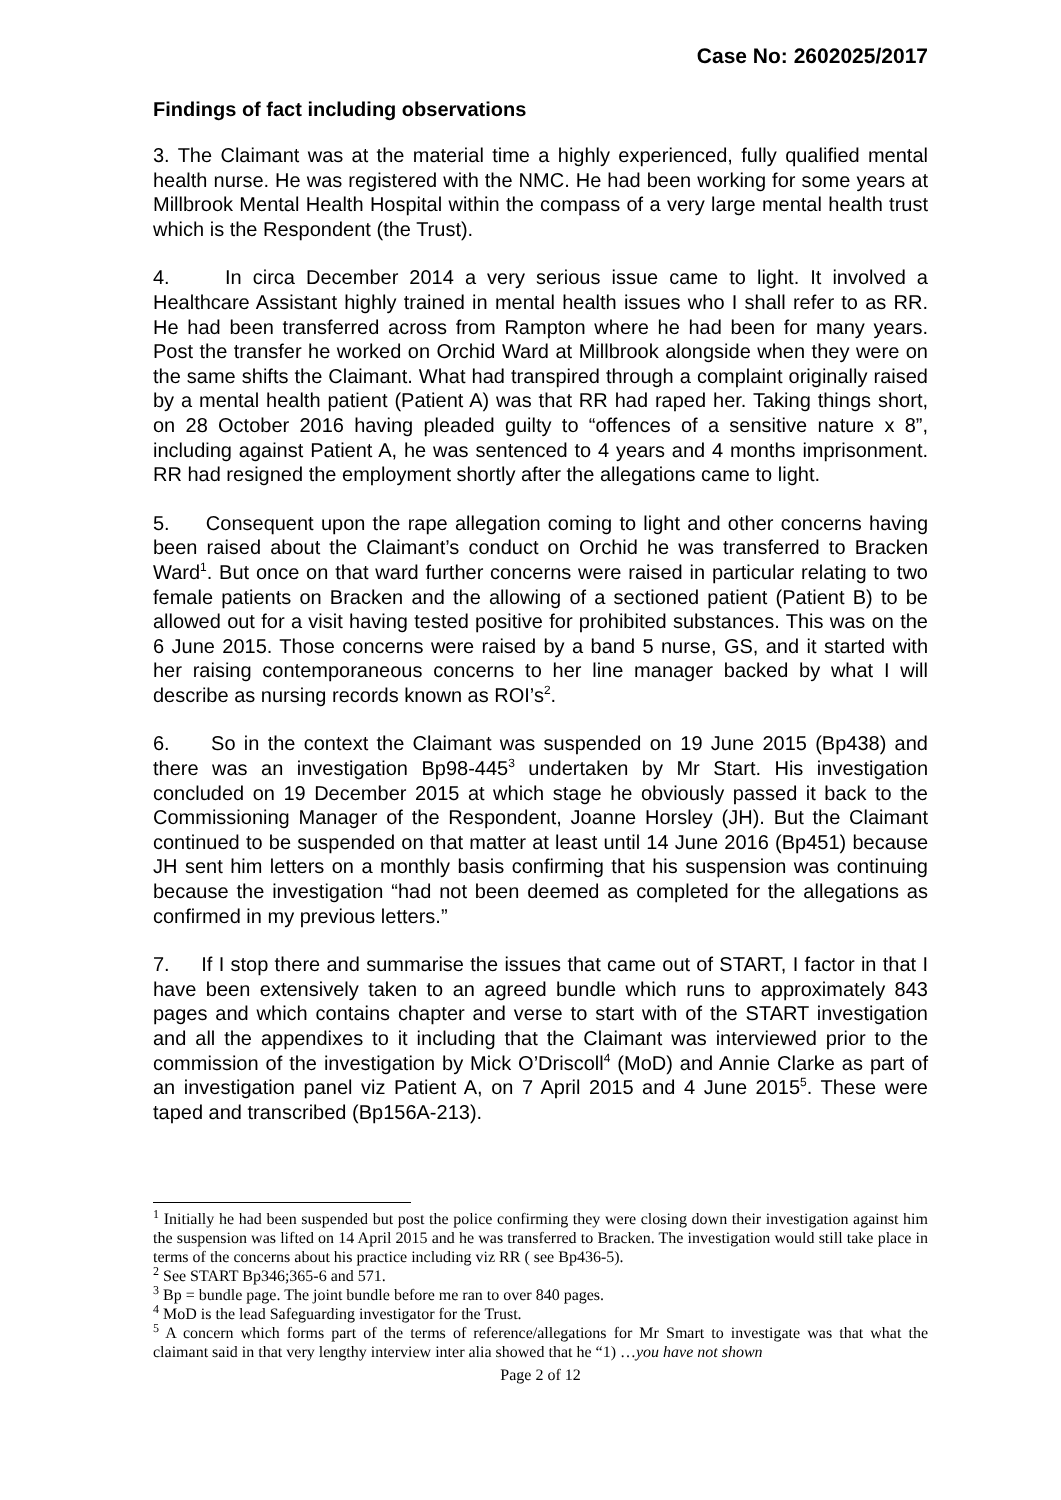Case No: 2602025/2017
Findings of fact including observations
3. The Claimant was at the material time a highly experienced, fully qualified mental health nurse. He was registered with the NMC. He had been working for some years at Millbrook Mental Health Hospital within the compass of a very large mental health trust which is the Respondent (the Trust).
4. In circa December 2014 a very serious issue came to light. It involved a Healthcare Assistant highly trained in mental health issues who I shall refer to as RR. He had been transferred across from Rampton where he had been for many years. Post the transfer he worked on Orchid Ward at Millbrook alongside when they were on the same shifts the Claimant. What had transpired through a complaint originally raised by a mental health patient (Patient A) was that RR had raped her. Taking things short, on 28 October 2016 having pleaded guilty to “offences of a sensitive nature x 8”, including against Patient A, he was sentenced to 4 years and 4 months imprisonment. RR had resigned the employment shortly after the allegations came to light.
5. Consequent upon the rape allegation coming to light and other concerns having been raised about the Claimant’s conduct on Orchid he was transferred to Bracken Ward<sup>1</sup>. But once on that ward further concerns were raised in particular relating to two female patients on Bracken and the allowing of a sectioned patient (Patient B) to be allowed out for a visit having tested positive for prohibited substances. This was on the 6 June 2015. Those concerns were raised by a band 5 nurse, GS, and it started with her raising contemporaneous concerns to her line manager backed by what I will describe as nursing records known as ROI’s<sup>2</sup>.
6. So in the context the Claimant was suspended on 19 June 2015 (Bp438) and there was an investigation Bp98-445<sup>3</sup> undertaken by Mr Start. His investigation concluded on 19 December 2015 at which stage he obviously passed it back to the Commissioning Manager of the Respondent, Joanne Horsley (JH). But the Claimant continued to be suspended on that matter at least until 14 June 2016 (Bp451) because JH sent him letters on a monthly basis confirming that his suspension was continuing because the investigation “had not been deemed as completed for the allegations as confirmed in my previous letters.”
7. If I stop there and summarise the issues that came out of START, I factor in that I have been extensively taken to an agreed bundle which runs to approximately 843 pages and which contains chapter and verse to start with of the START investigation and all the appendixes to it including that the Claimant was interviewed prior to the commission of the investigation by Mick O’Driscoll<sup>4</sup> (MoD) and Annie Clarke as part of an investigation panel viz Patient A, on 7 April 2015 and 4 June 2015<sup>5</sup>. These were taped and transcribed (Bp156A-213).
<sup>1</sup> Initially he had been suspended but post the police confirming they were closing down their investigation against him the suspension was lifted on 14 April 2015 and he was transferred to Bracken. The investigation would still take place in terms of the concerns about his practice including viz RR ( see Bp436-5).
<sup>2</sup> See START Bp346;365-6 and 571.
<sup>3</sup> Bp = bundle page. The joint bundle before me ran to over 840 pages.
<sup>4</sup> MoD is the lead Safeguarding investigator for the Trust.
<sup>5</sup> A concern which forms part of the terms of reference/allegations for Mr Smart to investigate was that what the claimant said in that very lengthy interview inter alia showed that he “1) …you have not shown
Page 2 of 12